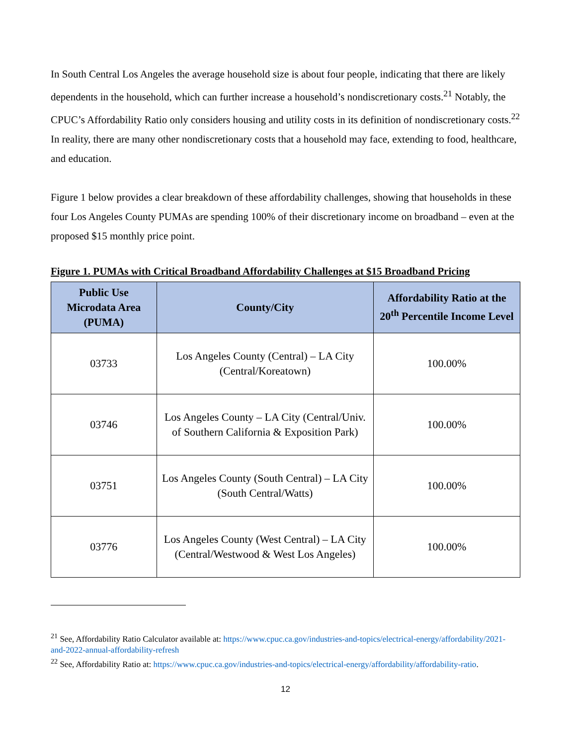In South Central Los Angeles the average household size is about four people, indicating that there are likely dependents in the household, which can further increase a household’s nondiscretionary costs.<sup>21</sup> Notably, the CPUC’s Affordability Ratio only considers housing and utility costs in its definition of nondiscretionary costs.<sup>22</sup> In reality, there are many other nondiscretionary costs that a household may face, extending to food, healthcare, and education.
Figure 1 below provides a clear breakdown of these affordability challenges, showing that households in these four Los Angeles County PUMAs are spending 100% of their discretionary income on broadband – even at the proposed $15 monthly price point.
Figure 1. PUMAs with Critical Broadband Affordability Challenges at $15 Broadband Pricing
| Public Use Microdata Area (PUMA) | County/City | Affordability Ratio at the 20<sup>th</sup> Percentile Income Level |
| --- | --- | --- |
| 03733 | Los Angeles County (Central) – LA City (Central/Koreatown) | 100.00% |
| 03746 | Los Angeles County – LA City (Central/Univ. of Southern California & Exposition Park) | 100.00% |
| 03751 | Los Angeles County (South Central) – LA City (South Central/Watts) | 100.00% |
| 03776 | Los Angeles County (West Central) – LA City (Central/Westwood & West Los Angeles) | 100.00% |
<sup>21</sup> See, Affordability Ratio Calculator available at: https://www.cpuc.ca.gov/industries-and-topics/electrical-energy/affordability/2021-and-2022-annual-affordability-refresh
<sup>22</sup> See, Affordability Ratio at: https://www.cpuc.ca.gov/industries-and-topics/electrical-energy/affordability/affordability-ratio.
12